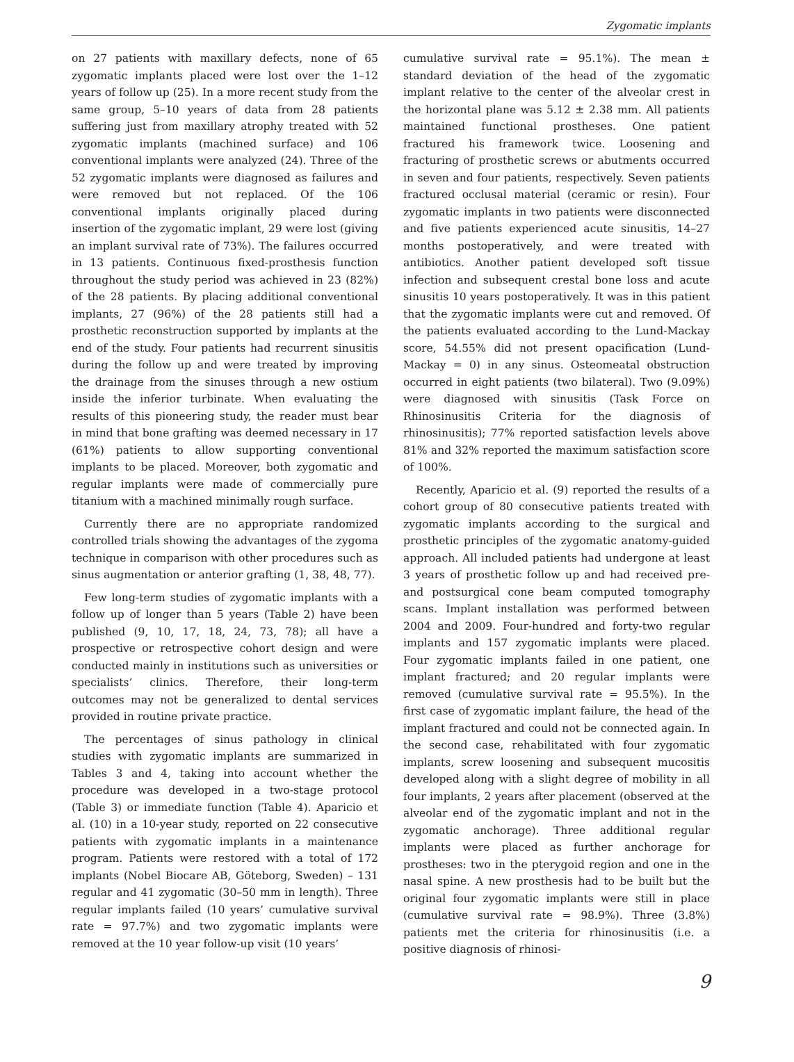Zygomatic implants
on 27 patients with maxillary defects, none of 65 zygomatic implants placed were lost over the 1–12 years of follow up (25). In a more recent study from the same group, 5–10 years of data from 28 patients suffering just from maxillary atrophy treated with 52 zygomatic implants (machined surface) and 106 conventional implants were analyzed (24). Three of the 52 zygomatic implants were diagnosed as failures and were removed but not replaced. Of the 106 conventional implants originally placed during insertion of the zygomatic implant, 29 were lost (giving an implant survival rate of 73%). The failures occurred in 13 patients. Continuous fixed-prosthesis function throughout the study period was achieved in 23 (82%) of the 28 patients. By placing additional conventional implants, 27 (96%) of the 28 patients still had a prosthetic reconstruction supported by implants at the end of the study. Four patients had recurrent sinusitis during the follow up and were treated by improving the drainage from the sinuses through a new ostium inside the inferior turbinate. When evaluating the results of this pioneering study, the reader must bear in mind that bone grafting was deemed necessary in 17 (61%) patients to allow supporting conventional implants to be placed. Moreover, both zygomatic and regular implants were made of commercially pure titanium with a machined minimally rough surface.
Currently there are no appropriate randomized controlled trials showing the advantages of the zygoma technique in comparison with other procedures such as sinus augmentation or anterior grafting (1, 38, 48, 77).
Few long-term studies of zygomatic implants with a follow up of longer than 5 years (Table 2) have been published (9, 10, 17, 18, 24, 73, 78); all have a prospective or retrospective cohort design and were conducted mainly in institutions such as universities or specialists’ clinics. Therefore, their long-term outcomes may not be generalized to dental services provided in routine private practice.
The percentages of sinus pathology in clinical studies with zygomatic implants are summarized in Tables 3 and 4, taking into account whether the procedure was developed in a two-stage protocol (Table 3) or immediate function (Table 4). Aparicio et al. (10) in a 10-year study, reported on 22 consecutive patients with zygomatic implants in a maintenance program. Patients were restored with a total of 172 implants (Nobel Biocare AB, Göteborg, Sweden) – 131 regular and 41 zygomatic (30–50 mm in length). Three regular implants failed (10 years’ cumulative survival rate = 97.7%) and two zygomatic implants were removed at the 10 year follow-up visit (10 years’
cumulative survival rate = 95.1%). The mean ± standard deviation of the head of the zygomatic implant relative to the center of the alveolar crest in the horizontal plane was 5.12 ± 2.38 mm. All patients maintained functional prostheses. One patient fractured his framework twice. Loosening and fracturing of prosthetic screws or abutments occurred in seven and four patients, respectively. Seven patients fractured occlusal material (ceramic or resin). Four zygomatic implants in two patients were disconnected and five patients experienced acute sinusitis, 14–27 months postoperatively, and were treated with antibiotics. Another patient developed soft tissue infection and subsequent crestal bone loss and acute sinusitis 10 years postoperatively. It was in this patient that the zygomatic implants were cut and removed. Of the patients evaluated according to the Lund-Mackay score, 54.55% did not present opacification (Lund-Mackay = 0) in any sinus. Osteomeatal obstruction occurred in eight patients (two bilateral). Two (9.09%) were diagnosed with sinusitis (Task Force on Rhinosinusitis Criteria for the diagnosis of rhinosinusitis); 77% reported satisfaction levels above 81% and 32% reported the maximum satisfaction score of 100%.
Recently, Aparicio et al. (9) reported the results of a cohort group of 80 consecutive patients treated with zygomatic implants according to the surgical and prosthetic principles of the zygomatic anatomy-guided approach. All included patients had undergone at least 3 years of prosthetic follow up and had received pre- and postsurgical cone beam computed tomography scans. Implant installation was performed between 2004 and 2009. Four-hundred and forty-two regular implants and 157 zygomatic implants were placed. Four zygomatic implants failed in one patient, one implant fractured; and 20 regular implants were removed (cumulative survival rate = 95.5%). In the first case of zygomatic implant failure, the head of the implant fractured and could not be connected again. In the second case, rehabilitated with four zygomatic implants, screw loosening and subsequent mucositis developed along with a slight degree of mobility in all four implants, 2 years after placement (observed at the alveolar end of the zygomatic implant and not in the zygomatic anchorage). Three additional regular implants were placed as further anchorage for prostheses: two in the pterygoid region and one in the nasal spine. A new prosthesis had to be built but the original four zygomatic implants were still in place (cumulative survival rate = 98.9%). Three (3.8%) patients met the criteria for rhinosinusitis (i.e. a positive diagnosis of rhinosi-
9